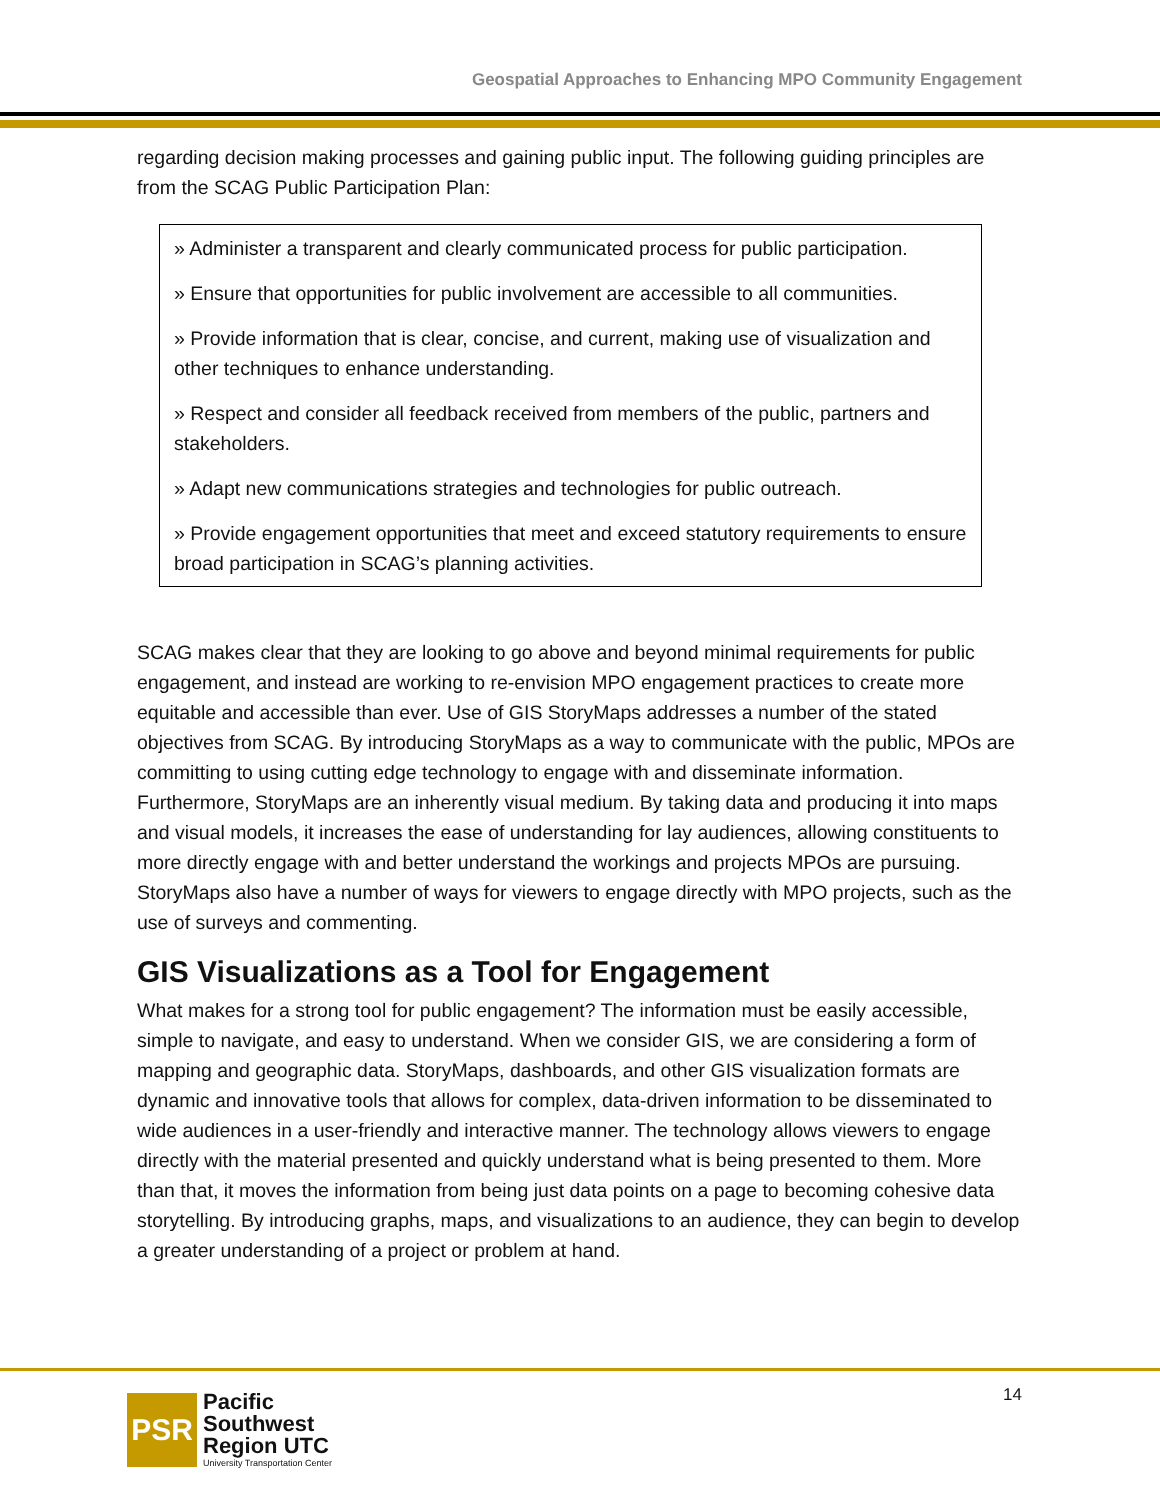Geospatial Approaches to Enhancing MPO Community Engagement
regarding decision making processes and gaining public input. The following guiding principles are from the SCAG Public Participation Plan:
» Administer a transparent and clearly communicated process for public participation.
» Ensure that opportunities for public involvement are accessible to all communities.
» Provide information that is clear, concise, and current, making use of visualization and other techniques to enhance understanding.
» Respect and consider all feedback received from members of the public, partners and stakeholders.
» Adapt new communications strategies and technologies for public outreach.
» Provide engagement opportunities that meet and exceed statutory requirements to ensure broad participation in SCAG’s planning activities.
SCAG makes clear that they are looking to go above and beyond minimal requirements for public engagement, and instead are working to re-envision MPO engagement practices to create more equitable and accessible than ever. Use of GIS StoryMaps addresses a number of the stated objectives from SCAG. By introducing StoryMaps as a way to communicate with the public, MPOs are committing to using cutting edge technology to engage with and disseminate information. Furthermore, StoryMaps are an inherently visual medium. By taking data and producing it into maps and visual models, it increases the ease of understanding for lay audiences, allowing constituents to more directly engage with and better understand the workings and projects MPOs are pursuing. StoryMaps also have a number of ways for viewers to engage directly with MPO projects, such as the use of surveys and commenting.
GIS Visualizations as a Tool for Engagement
What makes for a strong tool for public engagement? The information must be easily accessible, simple to navigate, and easy to understand. When we consider GIS, we are considering a form of mapping and geographic data. StoryMaps, dashboards, and other GIS visualization formats are dynamic and innovative tools that allows for complex, data-driven information to be disseminated to wide audiences in a user-friendly and interactive manner. The technology allows viewers to engage directly with the material presented and quickly understand what is being presented to them. More than that, it moves the information from being just data points on a page to becoming cohesive data storytelling. By introducing graphs, maps, and visualizations to an audience, they can begin to develop a greater understanding of a project or problem at hand.
PSR
Pacific
Southwest
Region UTC
University Transportation Center
14